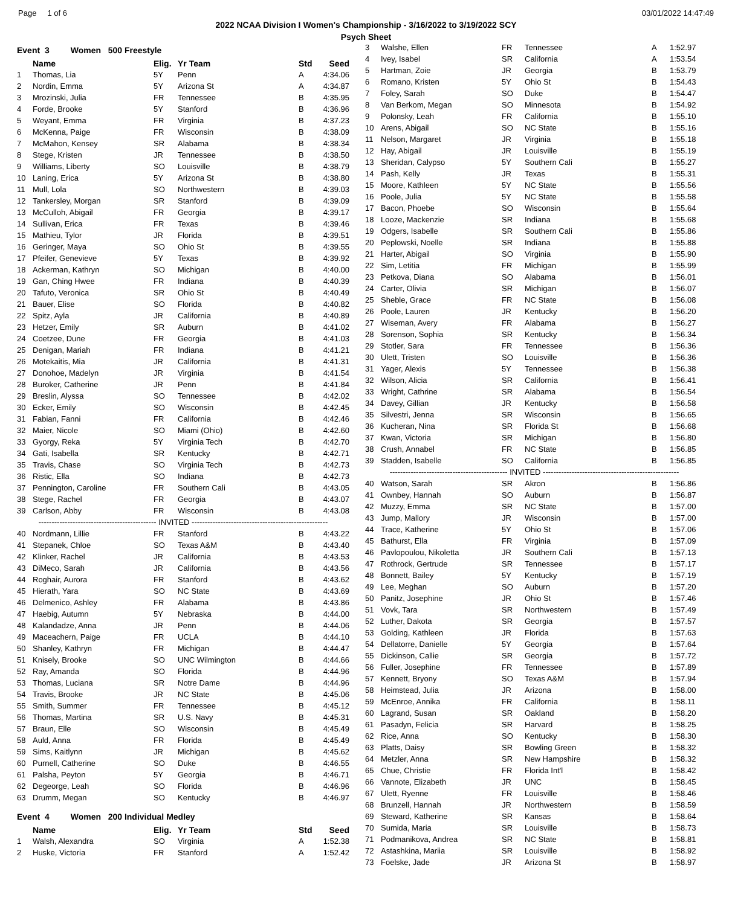Page 1 of 6 03/01/2022 14:47:49
2022 NCAA Division I Women's Championship - 3/16/2022 to 3/19/2022 SCY
Psych Sheet
Event 3 Women 500 Freestyle
| | Name | Elig. | Yr Team | Std | Seed |
| --- | --- | --- | --- | --- | --- |
| 1 | Thomas, Lia | 5Y | Penn | A | 4:34.06 |
| 2 | Nordin, Emma | 5Y | Arizona St | A | 4:34.87 |
| 3 | Mrozinski, Julia | FR | Tennessee | B | 4:35.95 |
| 4 | Forde, Brooke | 5Y | Stanford | B | 4:36.96 |
| 5 | Weyant, Emma | FR | Virginia | B | 4:37.23 |
| 6 | McKenna, Paige | FR | Wisconsin | B | 4:38.09 |
| 7 | McMahon, Kensey | SR | Alabama | B | 4:38.34 |
| 8 | Stege, Kristen | JR | Tennessee | B | 4:38.50 |
| 9 | Williams, Liberty | SO | Louisville | B | 4:38.79 |
| 10 | Laning, Erica | 5Y | Arizona St | B | 4:38.80 |
| 11 | Mull, Lola | SO | Northwestern | B | 4:39.03 |
| 12 | Tankersley, Morgan | SR | Stanford | B | 4:39.09 |
| 13 | McCulloh, Abigail | FR | Georgia | B | 4:39.17 |
| 14 | Sullivan, Erica | FR | Texas | B | 4:39.46 |
| 15 | Mathieu, Tylor | JR | Florida | B | 4:39.51 |
| 16 | Geringer, Maya | SO | Ohio St | B | 4:39.55 |
| 17 | Pfeifer, Genevieve | 5Y | Texas | B | 4:39.92 |
| 18 | Ackerman, Kathryn | SO | Michigan | B | 4:40.00 |
| 19 | Gan, Ching Hwee | FR | Indiana | B | 4:40.39 |
| 20 | Tafuto, Veronica | SR | Ohio St | B | 4:40.49 |
| 21 | Bauer, Elise | SO | Florida | B | 4:40.82 |
| 22 | Spitz, Ayla | JR | California | B | 4:40.89 |
| 23 | Hetzer, Emily | SR | Auburn | B | 4:41.02 |
| 24 | Coetzee, Dune | FR | Georgia | B | 4:41.03 |
| 25 | Denigan, Mariah | FR | Indiana | B | 4:41.21 |
| 26 | Motekaitis, Mia | JR | California | B | 4:41.31 |
| 27 | Donohoe, Madelyn | JR | Virginia | B | 4:41.54 |
| 28 | Buroker, Catherine | JR | Penn | B | 4:41.84 |
| 29 | Breslin, Alyssa | SO | Tennessee | B | 4:42.02 |
| 30 | Ecker, Emily | SO | Wisconsin | B | 4:42.45 |
| 31 | Fabian, Fanni | FR | California | B | 4:42.46 |
| 32 | Maier, Nicole | SO | Miami (Ohio) | B | 4:42.60 |
| 33 | Gyorgy, Reka | 5Y | Virginia Tech | B | 4:42.70 |
| 34 | Gati, Isabella | SR | Kentucky | B | 4:42.71 |
| 35 | Travis, Chase | SO | Virginia Tech | B | 4:42.73 |
| 36 | Ristic, Ella | SO | Indiana | B | 4:42.73 |
| 37 | Pennington, Caroline | FR | Southern Cali | B | 4:43.05 |
| 38 | Stege, Rachel | FR | Georgia | B | 4:43.07 |
| 39 | Carlson, Abby | FR | Wisconsin | B | 4:43.08 |
| --------------------------------------------- INVITED ---------------------------------------------------- | | | | | |
| 40 | Nordmann, Lillie | FR | Stanford | B | 4:43.22 |
| 41 | Stepanek, Chloe | SO | Texas A&M | B | 4:43.40 |
| 42 | Klinker, Rachel | JR | California | B | 4:43.53 |
| 43 | DiMeco, Sarah | JR | California | B | 4:43.56 |
| 44 | Roghair, Aurora | FR | Stanford | B | 4:43.62 |
| 45 | Hierath, Yara | SO | NC State | B | 4:43.69 |
| 46 | Delmenico, Ashley | FR | Alabama | B | 4:43.86 |
| 47 | Haebig, Autumn | 5Y | Nebraska | B | 4:44.00 |
| 48 | Kalandadze, Anna | JR | Penn | B | 4:44.06 |
| 49 | Maceachern, Paige | FR | UCLA | B | 4:44.10 |
| 50 | Shanley, Kathryn | FR | Michigan | B | 4:44.47 |
| 51 | Knisely, Brooke | SO | UNC Wilmington | B | 4:44.66 |
| 52 | Ray, Amanda | SO | Florida | B | 4:44.96 |
| 53 | Thomas, Luciana | SR | Notre Dame | B | 4:44.96 |
| 54 | Travis, Brooke | JR | NC State | B | 4:45.06 |
| 55 | Smith, Summer | FR | Tennessee | B | 4:45.12 |
| 56 | Thomas, Martina | SR | U.S. Navy | B | 4:45.31 |
| 57 | Braun, Elle | SO | Wisconsin | B | 4:45.49 |
| 58 | Auld, Anna | FR | Florida | B | 4:45.49 |
| 59 | Sims, Kaitlynn | JR | Michigan | B | 4:45.62 |
| 60 | Purnell, Catherine | SO | Duke | B | 4:46.55 |
| 61 | Palsha, Peyton | 5Y | Georgia | B | 4:46.71 |
| 62 | Degeorge, Leah | SO | Florida | B | 4:46.96 |
| 63 | Drumm, Megan | SO | Kentucky | B | 4:46.97 |
Event 4 Women 200 Individual Medley
| | Name | Elig. | Yr Team | Std | Seed |
| --- | --- | --- | --- | --- | --- |
| 1 | Walsh, Alexandra | SO | Virginia | A | 1:52.38 |
| 2 | Huske, Victoria | FR | Stanford | A | 1:52.42 |
| 3 | Walshe, Ellen | FR | Tennessee | A | 1:52.97 |
| 4 | Ivey, Isabel | SR | California | A | 1:53.54 |
| 5 | Hartman, Zoie | JR | Georgia | B | 1:53.79 |
| 6 | Romano, Kristen | 5Y | Ohio St | B | 1:54.43 |
| 7 | Foley, Sarah | SO | Duke | B | 1:54.47 |
| 8 | Van Berkom, Megan | SO | Minnesota | B | 1:54.92 |
| 9 | Polonsky, Leah | FR | California | B | 1:55.10 |
| 10 | Arens, Abigail | SO | NC State | B | 1:55.16 |
| 11 | Nelson, Margaret | JR | Virginia | B | 1:55.18 |
| 12 | Hay, Abigail | JR | Louisville | B | 1:55.19 |
| 13 | Sheridan, Calypso | 5Y | Southern Cali | B | 1:55.27 |
| 14 | Pash, Kelly | JR | Texas | B | 1:55.31 |
| 15 | Moore, Kathleen | 5Y | NC State | B | 1:55.56 |
| 16 | Poole, Julia | 5Y | NC State | B | 1:55.58 |
| 17 | Bacon, Phoebe | SO | Wisconsin | B | 1:55.64 |
| 18 | Looze, Mackenzie | SR | Indiana | B | 1:55.68 |
| 19 | Odgers, Isabelle | SR | Southern Cali | B | 1:55.86 |
| 20 | Peplowski, Noelle | SR | Indiana | B | 1:55.88 |
| 21 | Harter, Abigail | SO | Virginia | B | 1:55.90 |
| 22 | Sim, Letitia | FR | Michigan | B | 1:55.99 |
| 23 | Petkova, Diana | SO | Alabama | B | 1:56.01 |
| 24 | Carter, Olivia | SR | Michigan | B | 1:56.07 |
| 25 | Sheble, Grace | FR | NC State | B | 1:56.08 |
| 26 | Poole, Lauren | JR | Kentucky | B | 1:56.20 |
| 27 | Wiseman, Avery | FR | Alabama | B | 1:56.27 |
| 28 | Sorenson, Sophia | SR | Kentucky | B | 1:56.34 |
| 29 | Stotler, Sara | FR | Tennessee | B | 1:56.36 |
| 30 | Ulett, Tristen | SO | Louisville | B | 1:56.36 |
| 31 | Yager, Alexis | 5Y | Tennessee | B | 1:56.38 |
| 32 | Wilson, Alicia | SR | California | B | 1:56.41 |
| 33 | Wright, Cathrine | SR | Alabama | B | 1:56.54 |
| 34 | Davey, Gillian | JR | Kentucky | B | 1:56.58 |
| 35 | Silvestri, Jenna | SR | Wisconsin | B | 1:56.65 |
| 36 | Kucheran, Nina | SR | Florida St | B | 1:56.68 |
| 37 | Kwan, Victoria | SR | Michigan | B | 1:56.80 |
| 38 | Crush, Annabel | FR | NC State | B | 1:56.85 |
| 39 | Stadden, Isabelle | SO | California | B | 1:56.85 |
| --------------------------------------------- INVITED ---------------------------------------------------- | | | | | |
| 40 | Watson, Sarah | SR | Akron | B | 1:56.86 |
| 41 | Ownbey, Hannah | SO | Auburn | B | 1:56.87 |
| 42 | Muzzy, Emma | SR | NC State | B | 1:57.00 |
| 43 | Jump, Mallory | JR | Wisconsin | B | 1:57.00 |
| 44 | Trace, Katherine | 5Y | Ohio St | B | 1:57.06 |
| 45 | Bathurst, Ella | FR | Virginia | B | 1:57.09 |
| 46 | Pavlopoulou, Nikoletta | JR | Southern Cali | B | 1:57.13 |
| 47 | Rothrock, Gertrude | SR | Tennessee | B | 1:57.17 |
| 48 | Bonnett, Bailey | 5Y | Kentucky | B | 1:57.19 |
| 49 | Lee, Meghan | SO | Auburn | B | 1:57.20 |
| 50 | Panitz, Josephine | JR | Ohio St | B | 1:57.46 |
| 51 | Vovk, Tara | SR | Northwestern | B | 1:57.49 |
| 52 | Luther, Dakota | SR | Georgia | B | 1:57.57 |
| 53 | Golding, Kathleen | JR | Florida | B | 1:57.63 |
| 54 | Dellatorre, Danielle | 5Y | Georgia | B | 1:57.64 |
| 55 | Dickinson, Callie | SR | Georgia | B | 1:57.72 |
| 56 | Fuller, Josephine | FR | Tennessee | B | 1:57.89 |
| 57 | Kennett, Bryony | SO | Texas A&M | B | 1:57.94 |
| 58 | Heimstead, Julia | JR | Arizona | B | 1:58.00 |
| 59 | McEnroe, Annika | FR | California | B | 1:58.11 |
| 60 | Lagrand, Susan | SR | Oakland | B | 1:58.20 |
| 61 | Pasadyn, Felicia | SR | Harvard | B | 1:58.25 |
| 62 | Rice, Anna | SO | Kentucky | B | 1:58.30 |
| 63 | Platts, Daisy | SR | Bowling Green | B | 1:58.32 |
| 64 | Metzler, Anna | SR | New Hampshire | B | 1:58.32 |
| 65 | Chue, Christie | FR | Florida Int'l | B | 1:58.42 |
| 66 | Vannote, Elizabeth | JR | UNC | B | 1:58.45 |
| 67 | Ulett, Ryenne | FR | Louisville | B | 1:58.46 |
| 68 | Brunzell, Hannah | JR | Northwestern | B | 1:58.59 |
| 69 | Steward, Katherine | SR | Kansas | B | 1:58.64 |
| 70 | Sumida, Maria | SR | Louisville | B | 1:58.73 |
| 71 | Podmanikova, Andrea | SR | NC State | B | 1:58.81 |
| 72 | Astashkina, Mariia | SR | Louisville | B | 1:58.92 |
| 73 | Foelske, Jade | JR | Arizona St | B | 1:58.97 |